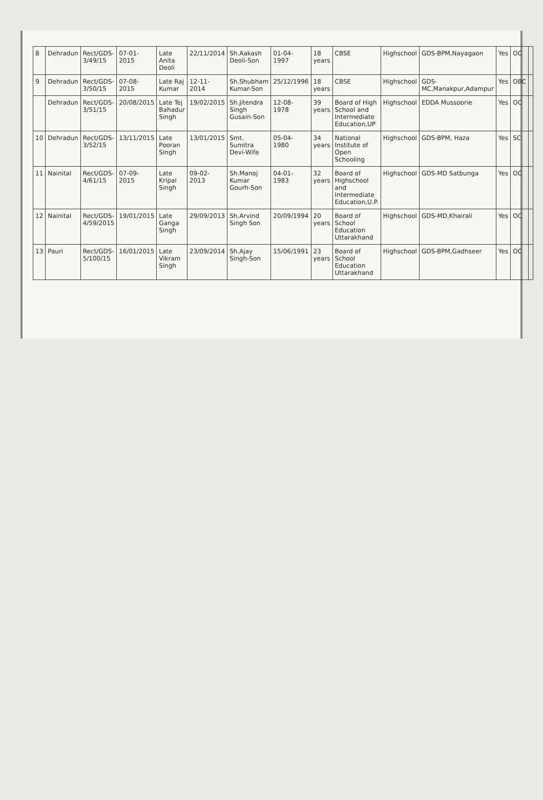| 8 | Dehradun | Rect/GDS-3/49/15 | 07-01-2015 | Late Anita Deoli | 22/11/2014 | Sh.Aakash Deoli-Son | 01-04-1997 | 18 years | CBSE | Highschool | GDS-BPM,Nayagaon | Yes | OC | |
| 9 | Dehradun | Rect/GDS-3/50/15 | 07-08-2015 | Late Raj Kumar | 12-11-2014 | Sh.Shubham Kumar-Son | 25/12/1996 | 18 years | CBSE | Highschool | GDS-MC,Manakpur,Adampur | Yes | OBC | |
| | Dehradun | Rect/GDS-3/51/15 | 20/08/2015 | Late Tej Bahadur Singh | 19/02/2015 | Sh.Jitendra Singh Gusain-Son | 12-08-1978 | 39 years | Board of High School and Intermediate Education,UP | Highschool | EDDA Mussoorie | Yes | OC | |
| 10 | Dehradun | Rect/GDS-3/52/15 | 13/11/2015 | Late Pooran Singh | 13/01/2015 | Smt. Sumitra Devi-Wife | 05-04-1980 | 34 years | National Institute of Open Schooling | Highschool | GDS-BPM, Haza | Yes | SC | |
| 11 | Nainital | Rect/GDS-4/61/15 | 07-09-2015 | Late Kripal Singh | 09-02-2013 | Sh.Manoj Kumar Gourh-Son | 04-01-1983 | 32 years | Board of Highschool and Intermediate Education,U.P. | Highschool | GDS-MD Satbunga | Yes | OC | |
| 12 | Nainital | Rect/GDS-4/59/2015 | 19/01/2015 | Late Ganga Singh | 29/09/2013 | Sh.Arvind Singh Son | 20/09/1994 | 20 years | Board of School Education Uttarakhand | Highschool | GDS-MD,Khairali | Yes | OC | |
| 13 | Pauri | Rect/GDS-5/100/15 | 16/01/2015 | Late Vikram Singh | 23/09/2014 | Sh.Ajay Singh-Son | 15/06/1991 | 23 years | Board of School Education Uttarakhand | Highschool | GDS-BPM,Gadhseer | Yes | OC | |